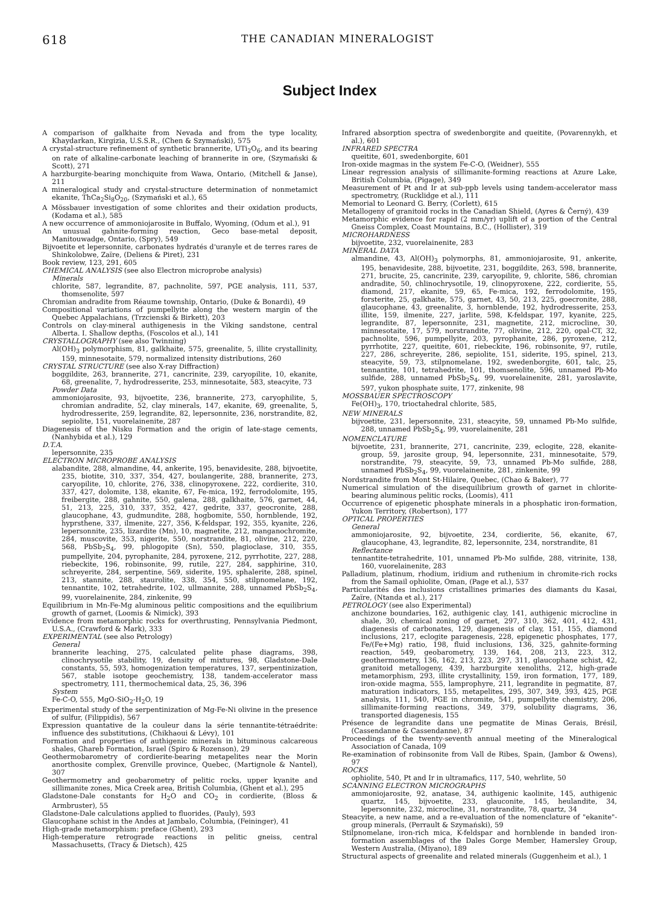618 THE CANADIAN MINERALOGIST
Subject Index
A comparison of galkhaite from Nevada and from the type locality, Khaydarkan, Kirgizia, U.S.S.R., (Chen & Szymański), 575
A crystal-structure refinement of synthetic brannerite, UTi<sub>2</sub>O<sub>6</sub>, and its bearing on rate of alkaline-carbonate leaching of brannerite in ore, (Szymański & Scott), 271
A harzburgite-bearing monchiquite from Wawa, Ontario, (Mitchell & Janse), 211
A mineralogical study and crystal-structure determination of nonmetamict ekanite, ThCa<sub>2</sub>Si<sub>8</sub>O<sub>20</sub>, (Szymański et al.), 65
A Mössbauer investigation of some chlorites and their oxidation products, (Kodama et al.), 585
A new occurrence of ammoniojarosite in Buffalo, Wyoming, (Odum et al.), 91
An unusual gahnite-forming reaction, Geco base-metal deposit, Manitouwadge, Ontario, (Spry), 549
Bijvoetite et lepersonnite, carbonates hydratés d'uranyle et de terres rares de Shinkolobwe, Zaïre, (Deliens & Piret), 231
Book review, 123, 291, 605
CHEMICAL ANALYSIS (see also Electron microprobe analysis)
Minerals
chlorite, 587, legrandite, 87, pachnolite, 597, PGE analysis, 111, 537, thomsenolite, 597
Chromian andradite from Réaume township, Ontario, (Duke & Bonardi), 49
Compositional variations of pumpellyite along the western margin of the Quebec Appalachians, (Trzcienski & Birkett), 203
Controls on clay-mineral authigenesis in the Viking sandstone, central Alberta. I. Shallow depths, (Foscolos et al.), 141
CRYSTALLOGRAPHY (see also Twinning)
Al(OH)<sub>3</sub> polymorphism, 81, galkhaite, 575, greenalite, 5, illite crystallinity, 159, minnesotaite, 579, normalized intensity distributions, 260
CRYSTAL STRUCTURE (see also X-ray Diffraction)
boggildite, 263, brannerite, 271, cancrinite, 239, caryopilite, 10, ekanite, 68, greenalite, 7, hydrodresserite, 253, minnesotaite, 583, steacyite, 73
Powder Data
ammoniojarosite, 93, bijvoetite, 236, brannerite, 273, caryophilite, 5, chromian andradite, 52, clay minerals, 147, ekanite, 69, greenalite, 5, hydrodresserite, 259, legrandite, 82, lepersonnite, 236, norstrandite, 82, sepiolite, 151, vuorelainenite, 287
Diagenesis of the Nisku Formation and the origin of late-stage cements, (Nanhybida et al.), 129
D.T.A.
lepersonnite, 235
ELECTRON MICROPROBE ANALYSIS
alabandite, 288, almandine, 44, ankerite, 195, benavidesite, 288, bijvoetite, 235, biotite, 310, 337, 354, 427, boulangerite, 288, brannerite, 273, caryopilite, 10, chlorite, 276, 338, clinopyroxene, 222, cordierite, 310, 337, 427, dolomite, 138, ekanite, 67, Fe-mica, 192, ferrodolomite, 195, freibergite, 288, gahnite, 550, galena, 288, galkhaite, 576, garnet, 44, 51, 213, 225, 310, 337, 352, 427, gedrite, 337, geocronite, 288, glaucophane, 43, gudmundite, 288, hogbomite, 550, hornblende, 192, hyprsthene, 337, ilmenite, 227, 356, K-feldspar, 192, 355, kyanite, 226, lepersonnite, 235, lizardite (Mn), 10, magnetite, 212, manganochromite, 284, muscovite, 353, nigerite, 550, norstrandite, 81, olivine, 212, 220, 568, PbSb<sub>2</sub>S<sub>4</sub>, 99, phlogopite (Sn), 550, plagioclase, 310, 355, pumpellyite, 204, pyrophanite, 284, pyroxene, 212, pyrrhotite, 227, 288, riebeckite, 196, robinsonite, 99, rutile, 227, 284, sapphirine, 310, schreyerite, 284, serpentine, 569, siderite, 195, sphalerite, 288, spinel, 213, stannite, 288, staurolite, 338, 354, 550, stilpnomelane, 192, tennantite, 102, tetrahedrite, 102, ullmannite, 288, unnamed PbSb<sub>2</sub>S<sub>4</sub>, 99, vuorelainenite, 284, zinkenite, 99
Equilibrium in Mn-Fe-Mg aluminous pelitic compositions and the equilibrium growth of garnet, (Loomis & Nimick), 393
Evidence from metamorphic rocks for overthrusting, Pennsylvania Piedmont, U.S.A., (Crawford & Mark), 333
EXPERIMENTAL (see also Petrology)
General
brannerite leaching, 275, calculated pelite phase diagrams, 398, clinochrysotile stability, 19, density of mixtures, 98, Gladstone-Dale constants, 55, 593, homogenization temperatures, 137, serpentinization, 567, stable isotope geochemistry, 138, tandem-accelerator mass spectrometry, 111, thermochemical data, 25, 36, 396
System
Fe-C-O, 555, MgO-SiO<sub>2</sub>-H<sub>2</sub>O, 19
Experimental study of the serpentinization of Mg-Fe-Ni olivine in the presence of sulfur, (Filippidis), 567
Expression quantative de la couleur dans la série tennantite-tétraédrite: influence des substitutions, (Chikhaoui & Lévy), 101
Formation and properties of authigenic minerals in bituminous calcareous shales, Ghareb Formation, Israel (Spiro & Rozenson), 29
Geothermobarometry of cordierite-bearing metapelites near the Morin anorthosite complex, Grenville province, Quebec, (Martignole & Nantel), 307
Geothermometry and geobarometry of pelitic rocks, upper kyanite and sillimanite zones, Mica Creek area, British Columbia, (Ghent et al.), 295
Gladstone-Dale constants for H<sub>2</sub>O and CO<sub>2</sub> in cordierite, (Bloss & Armbruster), 55
Gladstone-Dale calculations applied to fluorides, (Pauly), 593
Glaucophane schist in the Andes at Jambalo, Columbia, (Feininger), 41
High-grade metamorphism: preface (Ghent), 293
High-temperature retrograde reactions in pelitic gneiss, central Massachusetts, (Tracy & Dietsch), 425
Infrared absorption spectra of swedenborgite and queitite, (Povarennykh, et al.), 601
INFRARED SPECTRA
queitite, 601, swedenborgite, 601
Iron-oxide magmas in the system Fe-C-O, (Weidner), 555
Linear regression analysis of sillimanite-forming reactions at Azure Lake, British Columbia, (Pigage), 349
Measurement of Pt and Ir at sub-ppb levels using tandem-accelerator mass spectrometry, (Rucklidge et al.), 111
Memorial to Leonard G. Berry, (Corlett), 615
Metallogeny of granitoid rocks in the Canadian Shield, (Ayres & Černý), 439
Metamorphic evidence for rapid (2 mm/yr) uplift of a portion of the Central Gneiss Complex, Coast Mountains, B.C., (Hollister), 319
MICROHARDNESS
bijvoetite, 232, vuorelainenite, 283
MINERAL DATA
almandine, 43, Al(OH)<sub>3</sub> polymorphs, 81, ammoniojarosite, 91, ankerite, 195, benavidesite, 288, bijvoetite, 231, boggildite, 263, 598, brannerite, 271, brucite, 25, cancrinite, 239, caryopilite, 9, chlorite, 586, chromian andradite, 50, chlinochrysotile, 19, clinopyroxene, 222, cordierite, 55, diamond, 217, ekanite, 59, 65, Fe-mica, 192, ferrodolomite, 195, forsterite, 25, galkhaite, 575, garnet, 43, 50, 213, 225, goecronite, 288, glaucophane, 43, greenalite, 3, hornblende, 192, hydrodresserite, 253, illite, 159, ilmenite, 227, jarlite, 598, K-feldspar, 197, kyanite, 225, legrandite, 87, lepersonnite, 231, magnetite, 212, microcline, 30, minnesotaite, 17, 579, norstrandite, 77, olivine, 212, 220, opal-CT, 32, pachnolite, 596, pumpellyite, 203, pyrophanite, 286, pyroxene, 212, pyrrhotite, 227, queitite, 601, riebeckite, 196, robinsonite, 97, rutile, 227, 286, schreyerite, 286, sepiolite, 151, siderite, 195, spinel, 213, steacyite, 59, 73, stilpnomelane, 192, swedenborgite, 601, talc, 25, tennantite, 101, tetrahedrite, 101, thomsenolite, 596, unnamed Pb-Mo sulfide, 288, unnamed PbSb<sub>2</sub>S<sub>4</sub>, 99, vuorelainenite, 281, yaroslavite, 597, yukon phosphate suite, 177, zinkenite, 98
MOSSBAUER SPECTROSCOPY
Fe(OH)<sub>3</sub>, 170, trioctahedral chlorite, 585,
NEW MINERALS
bijvoetite, 231, lepersonnite, 231, steacyite, 59, unnamed Pb-Mo sulfide, 288, unnamed PbSb<sub>2</sub>S<sub>4</sub>, 99, vuorelainenite, 281
NOMENCLATURE
bijvoetite, 231, brannerite, 271, cancrinite, 239, eclogite, 228, ekanite-group, 59, jarosite group, 94, lepersonnite, 231, minnesotaite, 579, norstrandite, 79, steacyite, 59, 73, unnamed Pb-Mo sulfide, 288, unnamed PbSb<sub>2</sub>S<sub>4</sub>, 99, vuorelainenite, 281, zinkenite, 99
Nordstrandite from Mont St-Hilaire, Quebec, (Chao & Baker), 77
Numerical simulation of the disequilibrium growth of garnet in chlorite-bearing aluminous pelitic rocks, (Loomis), 411
Occurrence of epigenetic phosphate minerals in a phosphatic iron-formation, Yukon Territory, (Robertson), 177
OPTICAL PROPERTIES
General
ammoniojarosite, 92, bijvoetite, 234, cordierite, 56, ekanite, 67, glaucophane, 43, legrandite, 82, lepersonnite, 234, norstrandite, 81
Reflectance
tennantite-tetrahedrite, 101, unnamed Pb-Mo sulfide, 288, vitrinite, 138, 160, vuorelainenite, 283
Palladium, platinum, rhodium, iridium and ruthenium in chromite-rich rocks from the Samail ophiolite, Oman, (Page et al.), 537
Particularités des inclusions cristallines primaries des diamants du Kasai, Zaïre, (Ntanda et al.), 217
PETROLOGY (see also Experimental)
anchizone boundaries, 162, authigenic clay, 141, authigenic microcline in shale, 30, chemical zoning of garnet, 297, 310, 362, 401, 412, 431, diagenesis of carbonates, 129, diagenesis of clay, 151, 155, diamond inclusions, 217, eclogite paragenesis, 228, epigenetic phosphates, 177, Fe/(Fe+Mg) ratio, 198, fluid inclusions, 136, 325, gahnite-forming reaction, 549, geobarometry, 139, 164, 208, 213, 223, 312, geothermometry, 136, 162, 213, 223, 297, 311, glaucophane schist, 42, granitoid metallogeny, 439, harzburgite xenoliths, 212, high-grade metamorphism, 293, illite crystallinity, 159, iron formation, 177, 189, iron-oxide magma, 555, lamprophyre, 211, legrandite in pegmatite, 87, maturation indicators, 155, metapelites, 295, 307, 349, 393, 425, PGE analysis, 111, 540, PGE in chromite, 541, pumpellyite chemistry, 206, sillimanite-forming reactions, 349, 379, solubility diagrams, 36, transported diagenesis, 155
Présence de legrandite dans une pegmatite de Minas Gerais, Brésil, (Cassendanne & Cassendanne), 87
Proceedings of the twenty-seventh annual meeting of the Mineralogical Association of Canada, 109
Re-examination of robinsonite from Vall de Ribes, Spain, (Jambor & Owens), 97
ROCKS
ophiolite, 540, Pt and Ir in ultramafics, 117, 540, wehrlite, 50
SCANNING ELECTRON MICROGRAPHS
ammoniojarosite, 92, anatase, 34, authigenic kaolinite, 145, authigenic quartz, 145, bijvoetite, 233, glauconite, 145, heulandite, 34, lepersonnite, 232, microcline, 31, norstrandite, 78, quartz, 34
Steacyite, a new name, and a re-evaluation of the nomenclature of "ekanite"-group minerals, (Perrault & Szymański), 59
Stilpnomelane, iron-rich mica, K-feldspar and hornblende in banded iron-formation assemblages of the Dales Gorge Member, Hamersley Group, Western Australia, (Miyano), 189
Structural aspects of greenalite and related minerals (Guggenheim et al.), 1